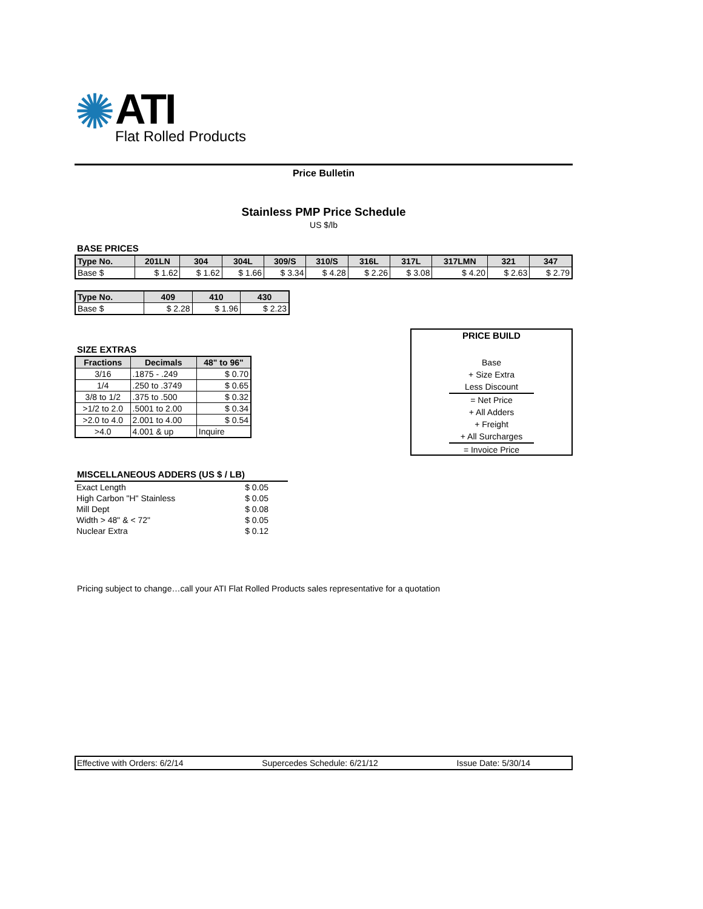✺
ATI
Flat Rolled Products
Price Bulletin
Stainless PMP Price Schedule
US $/lb
BASE PRICES
| Type No. | 201LN | 304 | 304L | 309/S | 310/S | 316L | 317L | 317LMN | 321 | 347 |
| --- | --- | --- | --- | --- | --- | --- | --- | --- | --- | --- |
| Base $ | $ 1.62 | $ 1.62 | $ 1.66 | $ 3.34 | $ 4.28 | $ 2.26 | $ 3.08 | $ 4.20 | $ 2.63 | $ 2.79 |
| Type No. | 409 | 410 | 430 |
| --- | --- | --- | --- |
| Base $ | $ 2.28 | $ 1.96 | $ 2.23 |
SIZE EXTRAS
| Fractions | Decimals | 48" to 96" |
| --- | --- | --- |
| 3/16 | .1875 - .249 | $ 0.70 |
| 1/4 | .250 to .3749 | $ 0.65 |
| 3/8 to 1/2 | .375 to .500 | $ 0.32 |
| >1/2 to 2.0 | .5001 to 2.00 | $ 0.34 |
| >2.0 to 4.0 | 2.001 to 4.00 | $ 0.54 |
| >4.0 | 4.001 & up | Inquire |
PRICE BUILD
Base
+ Size Extra
Less Discount
= Net Price
+ All Adders
+ Freight
+ All Surcharges
= Invoice Price
MISCELLANEOUS ADDERS (US $ / LB)
| Exact Length | $ 0.05 |
| High Carbon "H" Stainless | $ 0.05 |
| Mill Dept | $ 0.08 |
| Width > 48" & < 72" | $ 0.05 |
| Nuclear Extra | $ 0.12 |
Pricing subject to change…call your ATI Flat Rolled Products sales representative for a quotation
Effective with Orders: 6/2/14 Supercedes Schedule: 6/21/12 Issue Date: 5/30/14